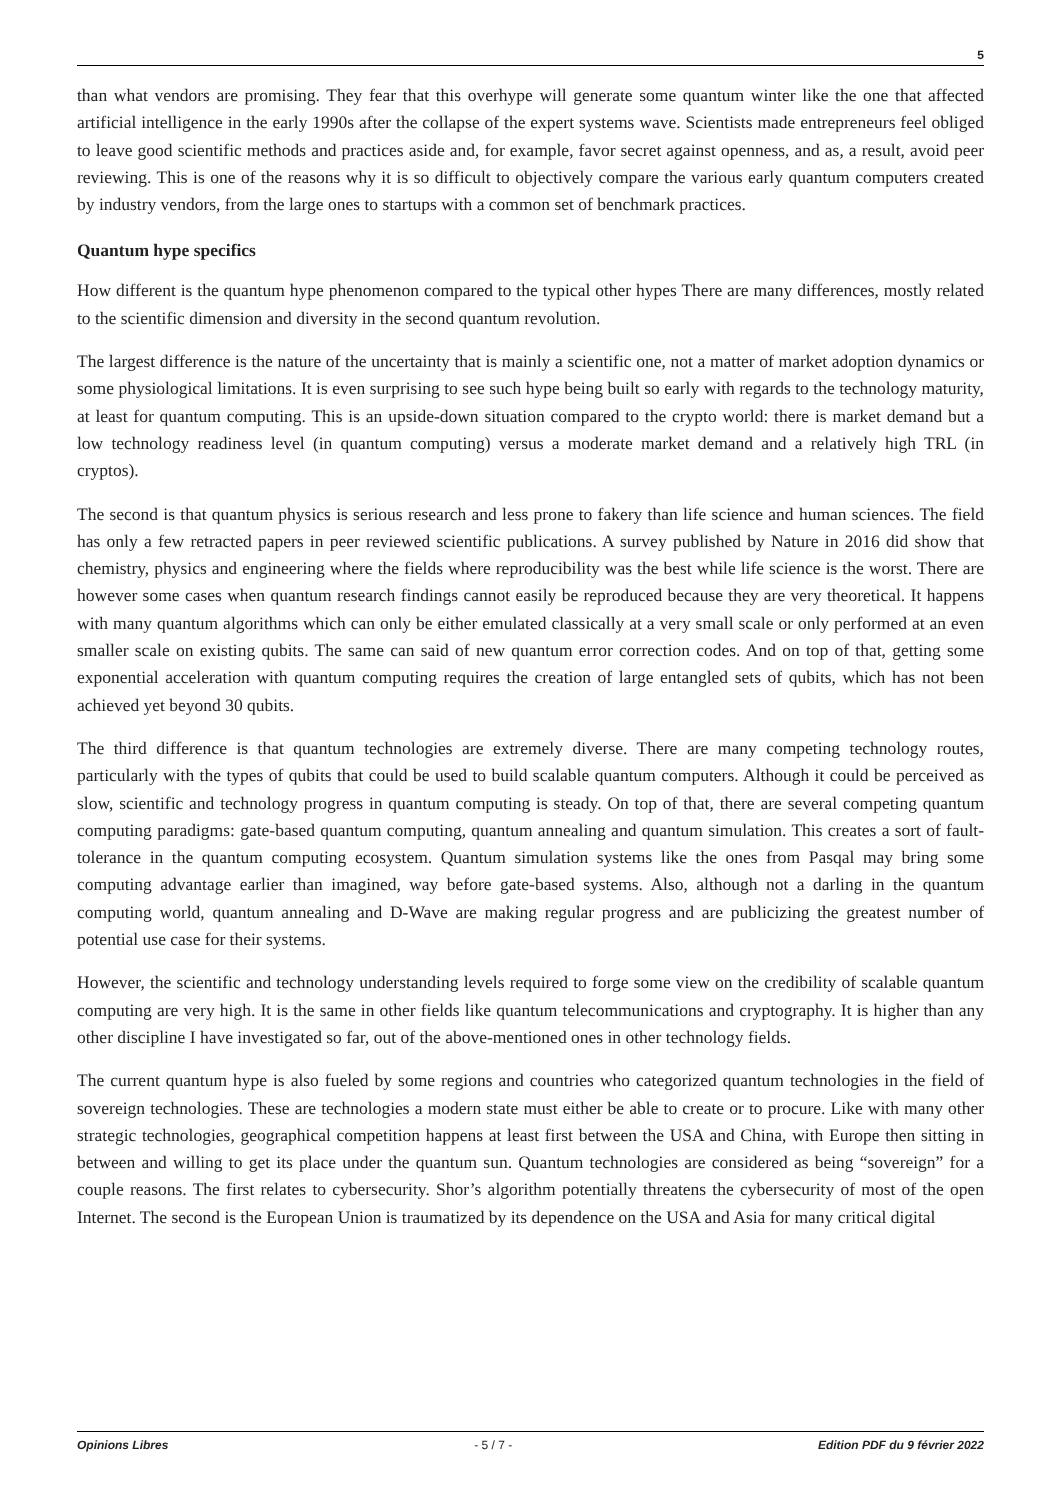5
than what vendors are promising. They fear that this overhype will generate some quantum winter like the one that affected artificial intelligence in the early 1990s after the collapse of the expert systems wave. Scientists made entrepreneurs feel obliged to leave good scientific methods and practices aside and, for example, favor secret against openness, and as, a result, avoid peer reviewing. This is one of the reasons why it is so difficult to objectively compare the various early quantum computers created by industry vendors, from the large ones to startups with a common set of benchmark practices.
Quantum hype specifics
How different is the quantum hype phenomenon compared to the typical other hypes There are many differences, mostly related to the scientific dimension and diversity in the second quantum revolution.
The largest difference is the nature of the uncertainty that is mainly a scientific one, not a matter of market adoption dynamics or some physiological limitations. It is even surprising to see such hype being built so early with regards to the technology maturity, at least for quantum computing. This is an upside-down situation compared to the crypto world: there is market demand but a low technology readiness level (in quantum computing) versus a moderate market demand and a relatively high TRL (in cryptos).
The second is that quantum physics is serious research and less prone to fakery than life science and human sciences. The field has only a few retracted papers in peer reviewed scientific publications. A survey published by Nature in 2016 did show that chemistry, physics and engineering where the fields where reproducibility was the best while life science is the worst. There are however some cases when quantum research findings cannot easily be reproduced because they are very theoretical. It happens with many quantum algorithms which can only be either emulated classically at a very small scale or only performed at an even smaller scale on existing qubits. The same can said of new quantum error correction codes. And on top of that, getting some exponential acceleration with quantum computing requires the creation of large entangled sets of qubits, which has not been achieved yet beyond 30 qubits.
The third difference is that quantum technologies are extremely diverse. There are many competing technology routes, particularly with the types of qubits that could be used to build scalable quantum computers. Although it could be perceived as slow, scientific and technology progress in quantum computing is steady. On top of that, there are several competing quantum computing paradigms: gate-based quantum computing, quantum annealing and quantum simulation. This creates a sort of fault-tolerance in the quantum computing ecosystem. Quantum simulation systems like the ones from Pasqal may bring some computing advantage earlier than imagined, way before gate-based systems. Also, although not a darling in the quantum computing world, quantum annealing and D-Wave are making regular progress and are publicizing the greatest number of potential use case for their systems.
However, the scientific and technology understanding levels required to forge some view on the credibility of scalable quantum computing are very high. It is the same in other fields like quantum telecommunications and cryptography. It is higher than any other discipline I have investigated so far, out of the above-mentioned ones in other technology fields.
The current quantum hype is also fueled by some regions and countries who categorized quantum technologies in the field of sovereign technologies. These are technologies a modern state must either be able to create or to procure. Like with many other strategic technologies, geographical competition happens at least first between the USA and China, with Europe then sitting in between and willing to get its place under the quantum sun. Quantum technologies are considered as being “sovereign” for a couple reasons. The first relates to cybersecurity. Shor’s algorithm potentially threatens the cybersecurity of most of the open Internet. The second is the European Union is traumatized by its dependence on the USA and Asia for many critical digital
Opinions Libres - 5 / 7 - Edition PDF du 9 février 2022